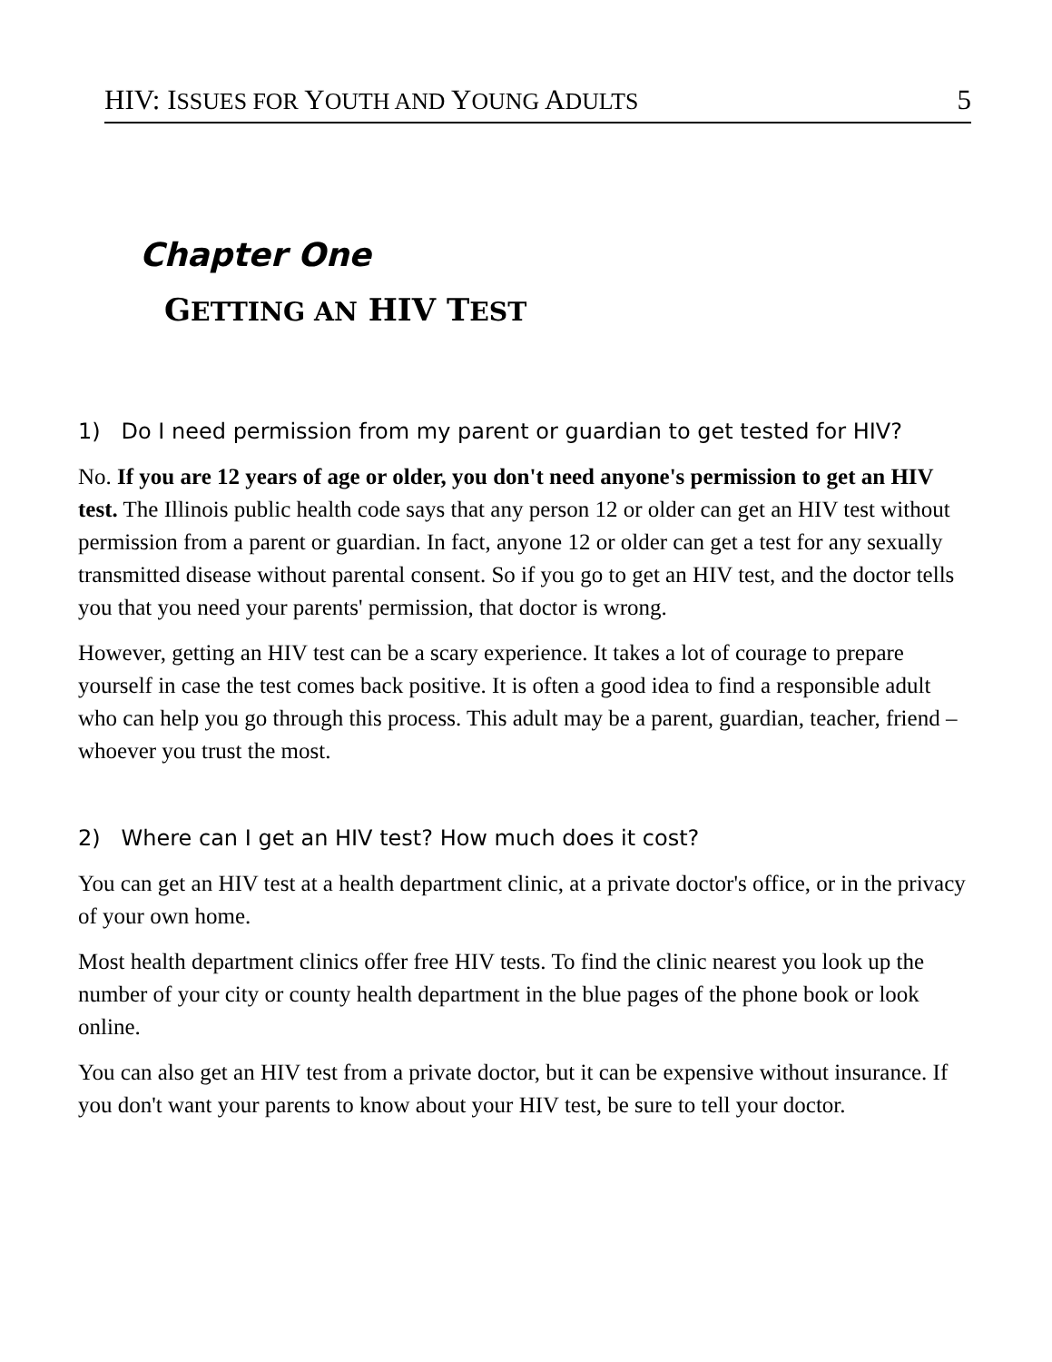HIV: ISSUES FOR YOUTH AND YOUNG ADULTS 5
Chapter One
GETTING AN HIV TEST
1) Do I need permission from my parent or guardian to get tested for HIV?
No. If you are 12 years of age or older, you don't need anyone's permission to get an HIV test. The Illinois public health code says that any person 12 or older can get an HIV test without permission from a parent or guardian. In fact, anyone 12 or older can get a test for any sexually transmitted disease without parental consent. So if you go to get an HIV test, and the doctor tells you that you need your parents' permission, that doctor is wrong.
However, getting an HIV test can be a scary experience. It takes a lot of courage to prepare yourself in case the test comes back positive. It is often a good idea to find a responsible adult who can help you go through this process. This adult may be a parent, guardian, teacher, friend – whoever you trust the most.
2) Where can I get an HIV test? How much does it cost?
You can get an HIV test at a health department clinic, at a private doctor's office, or in the privacy of your own home.
Most health department clinics offer free HIV tests. To find the clinic nearest you look up the number of your city or county health department in the blue pages of the phone book or look online.
You can also get an HIV test from a private doctor, but it can be expensive without insurance. If you don't want your parents to know about your HIV test, be sure to tell your doctor.